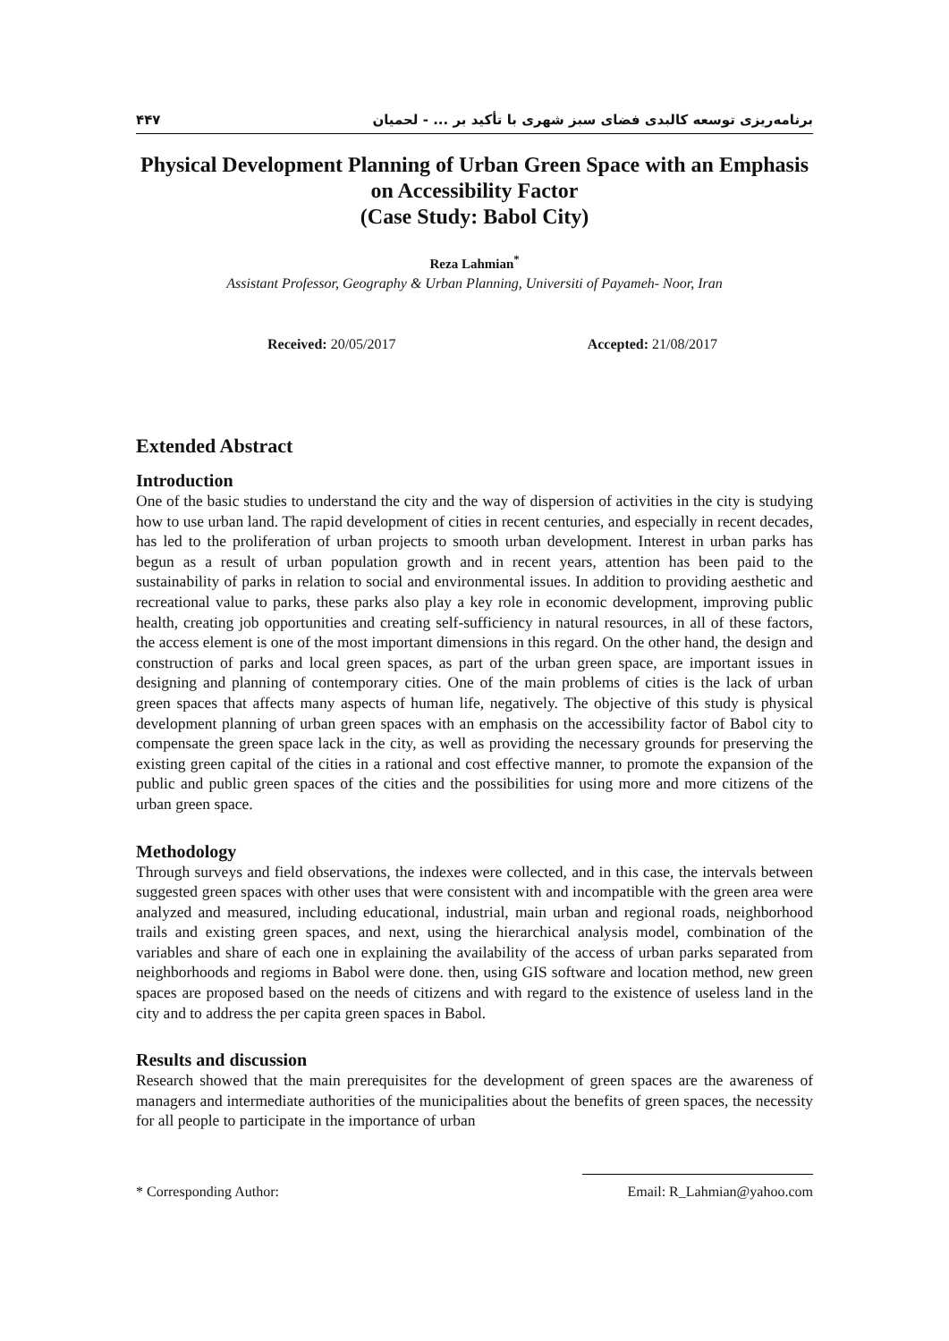۴۴۷ برنامه‌ریزی توسعه کالبدی فضای سبز شهری با تأکید بر ... - لحمیان
Physical Development Planning of Urban Green Space with an Emphasis on Accessibility Factor
(Case Study: Babol City)
Reza Lahmian<sup>*</sup>
Assistant Professor, Geography & Urban Planning, Universiti of Payameh- Noor, Iran
Received: 20/05/2017 Accepted: 21/08/2017
Extended Abstract
Introduction
One of the basic studies to understand the city and the way of dispersion of activities in the city is studying how to use urban land. The rapid development of cities in recent centuries, and especially in recent decades, has led to the proliferation of urban projects to smooth urban development. Interest in urban parks has begun as a result of urban population growth and in recent years, attention has been paid to the sustainability of parks in relation to social and environmental issues. In addition to providing aesthetic and recreational value to parks, these parks also play a key role in economic development, improving public health, creating job opportunities and creating self-sufficiency in natural resources, in all of these factors, the access element is one of the most important dimensions in this regard. On the other hand, the design and construction of parks and local green spaces, as part of the urban green space, are important issues in designing and planning of contemporary cities. One of the main problems of cities is the lack of urban green spaces that affects many aspects of human life, negatively. The objective of this study is physical development planning of urban green spaces with an emphasis on the accessibility factor of Babol city to compensate the green space lack in the city, as well as providing the necessary grounds for preserving the existing green capital of the cities in a rational and cost effective manner, to promote the expansion of the public and public green spaces of the cities and the possibilities for using more and more citizens of the urban green space.
Methodology
Through surveys and field observations, the indexes were collected, and in this case, the intervals between suggested green spaces with other uses that were consistent with and incompatible with the green area were analyzed and measured, including educational, industrial, main urban and regional roads, neighborhood trails and existing green spaces, and next, using the hierarchical analysis model, combination of the variables and share of each one in explaining the availability of the access of urban parks separated from neighborhoods and regioms in Babol were done. then, using GIS software and location method, new green spaces are proposed based on the needs of citizens and with regard to the existence of useless land in the city and to address the per capita green spaces in Babol.
Results and discussion
Research showed that the main prerequisites for the development of green spaces are the awareness of managers and intermediate authorities of the municipalities about the benefits of green spaces, the necessity for all people to participate in the importance of urban
* Corresponding Author: Email: R_Lahmian@yahoo.com